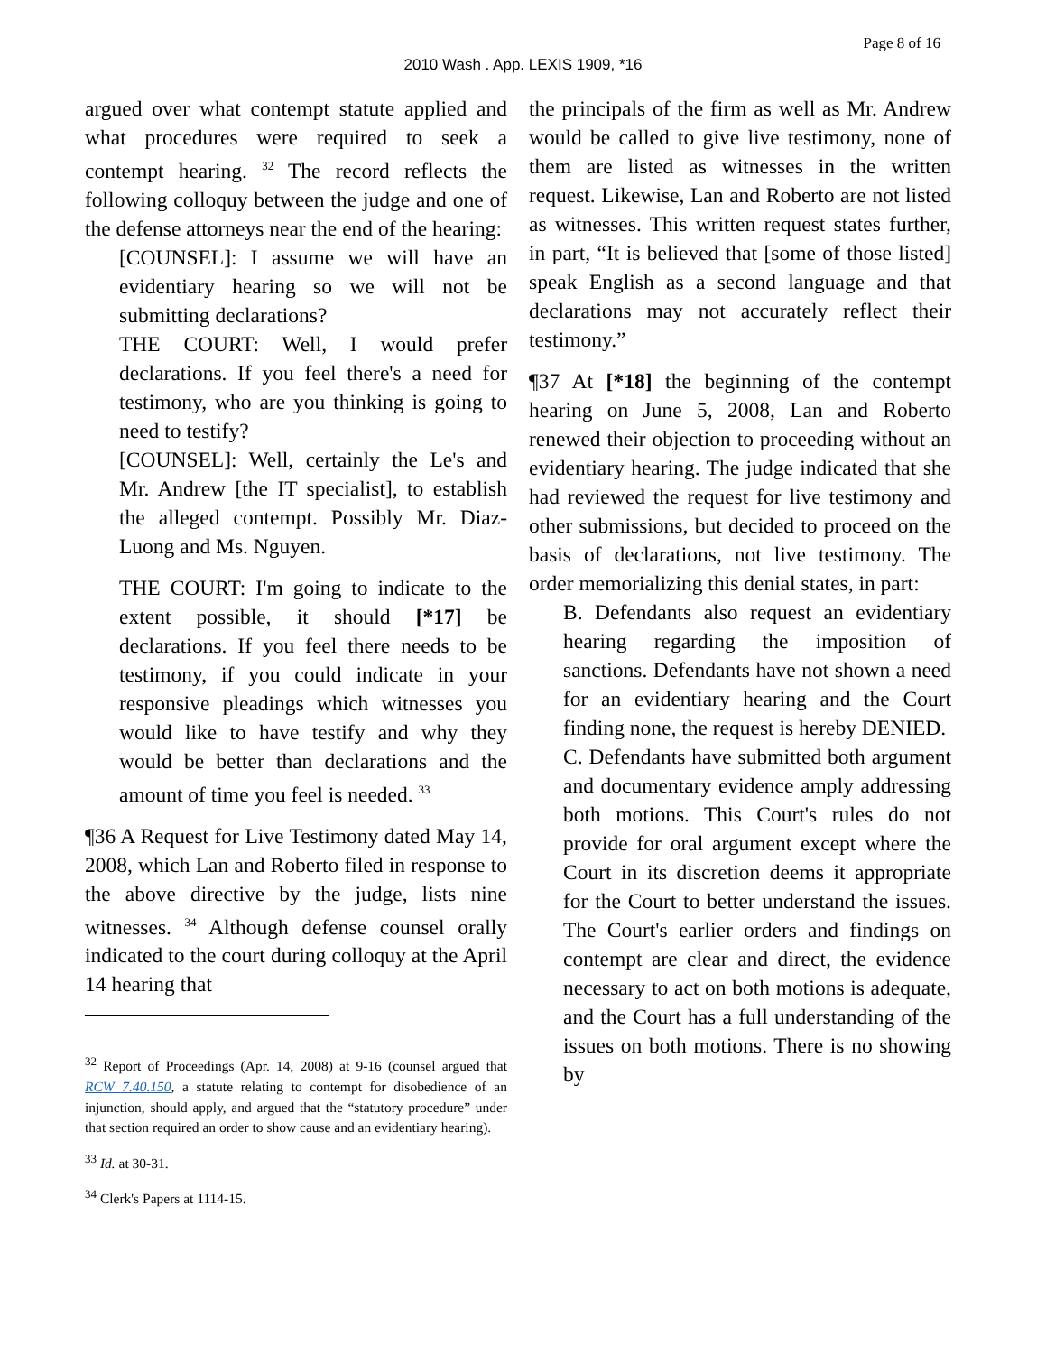Page 8 of 16
2010 Wash . App. LEXIS 1909, *16
argued over what contempt statute applied and what procedures were required to seek a contempt hearing. <sup>32</sup> The record reflects the following colloquy between the judge and one of the defense attorneys near the end of the hearing:
[COUNSEL]: I assume we will have an evidentiary hearing so we will not be submitting declarations?
THE COURT: Well, I would prefer declarations. If you feel there's a need for testimony, who are you thinking is going to need to testify?
[COUNSEL]: Well, certainly the Le's and Mr. Andrew [the IT specialist], to establish the alleged contempt. Possibly Mr. Diaz-Luong and Ms. Nguyen.
THE COURT: I'm going to indicate to the extent possible, it should [*17] be declarations. If you feel there needs to be testimony, if you could indicate in your responsive pleadings which witnesses you would like to have testify and why they would be better than declarations and the amount of time you feel is needed. <sup>33</sup>
¶36 A Request for Live Testimony dated May 14, 2008, which Lan and Roberto filed in response to the above directive by the judge, lists nine witnesses. <sup>34</sup> Although defense counsel orally indicated to the court during colloquy at the April 14 hearing that
<sup>32</sup> Report of Proceedings (Apr. 14, 2008) at 9-16 (counsel argued that RCW 7.40.150, a statute relating to contempt for disobedience of an injunction, should apply, and argued that the “statutory procedure” under that section required an order to show cause and an evidentiary hearing).
<sup>33</sup> Id. at 30-31.
<sup>34</sup> Clerk's Papers at 1114-15.
the principals of the firm as well as Mr. Andrew would be called to give live testimony, none of them are listed as witnesses in the written request. Likewise, Lan and Roberto are not listed as witnesses. This written request states further, in part, “It is believed that [some of those listed] speak English as a second language and that declarations may not accurately reflect their testimony.”
¶37 At [*18] the beginning of the contempt hearing on June 5, 2008, Lan and Roberto renewed their objection to proceeding without an evidentiary hearing. The judge indicated that she had reviewed the request for live testimony and other submissions, but decided to proceed on the basis of declarations, not live testimony. The order memorializing this denial states, in part:
B. Defendants also request an evidentiary hearing regarding the imposition of sanctions. Defendants have not shown a need for an evidentiary hearing and the Court finding none, the request is hereby DENIED.
C. Defendants have submitted both argument and documentary evidence amply addressing both motions. This Court's rules do not provide for oral argument except where the Court in its discretion deems it appropriate for the Court to better understand the issues. The Court's earlier orders and findings on contempt are clear and direct, the evidence necessary to act on both motions is adequate, and the Court has a full understanding of the issues on both motions. There is no showing by